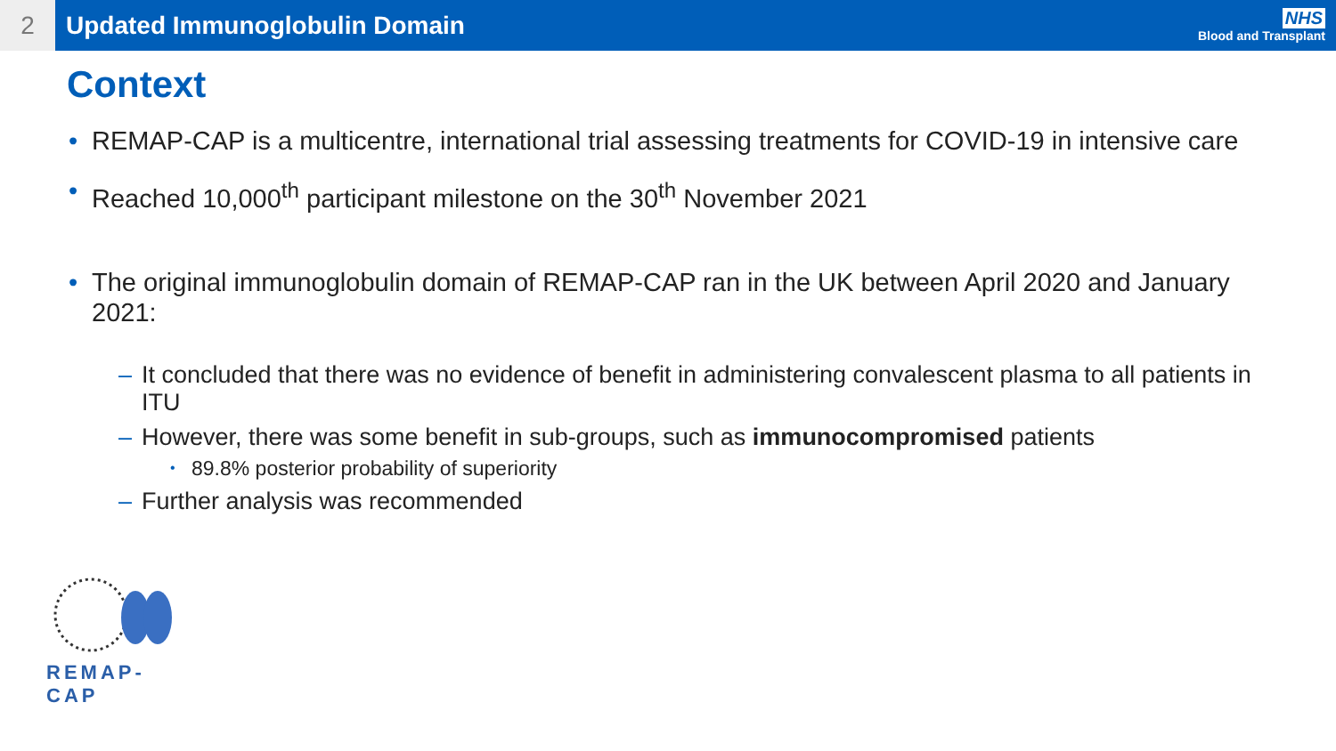2 Updated Immunoglobulin Domain
NHS
Blood and Transplant
Context
• REMAP-CAP is a multicentre, international trial assessing treatments for COVID-19 in intensive care
• Reached 10,000<sup>th</sup> participant milestone on the 30<sup>th</sup> November 2021
• The original immunoglobulin domain of REMAP-CAP ran in the UK between April 2020 and January 2021:
– It concluded that there was no evidence of benefit in administering convalescent plasma to all patients in ITU
– However, there was some benefit in sub-groups, such as immunocompromised patients
• 89.8% posterior probability of superiority
– Further analysis was recommended
REMAP-CAP